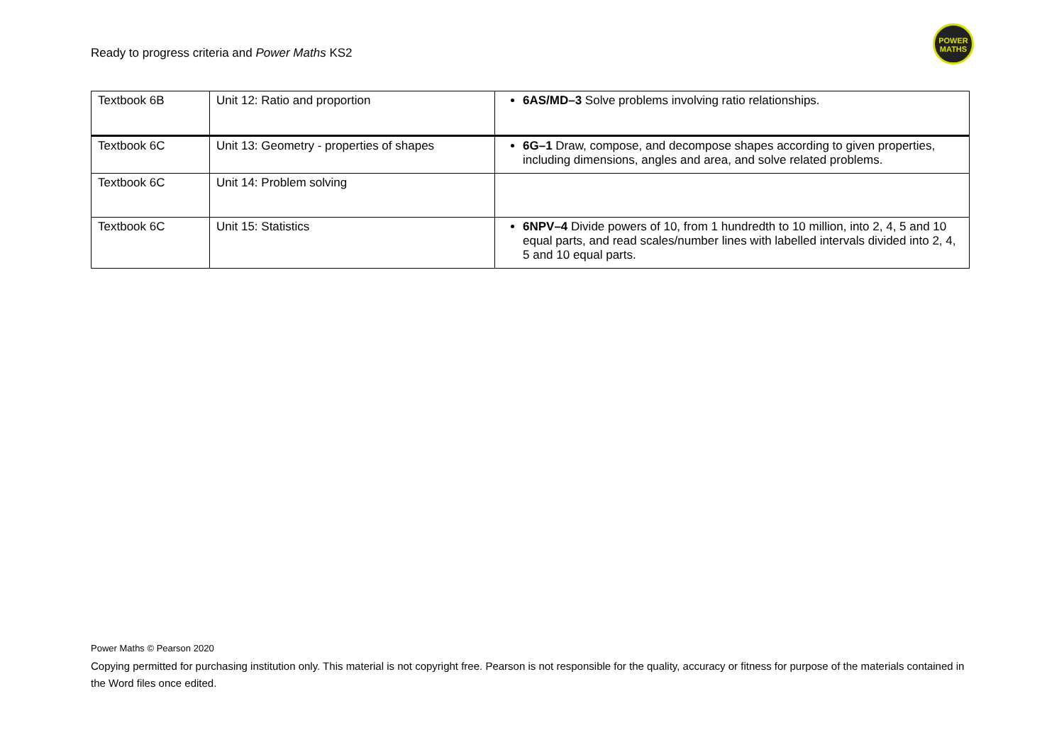Ready to progress criteria and Power Maths KS2
POWER
MATHS
| Textbook 6B | Unit 12: Ratio and proportion | 6AS/MD–3 Solve problems involving ratio relationships. |
| Textbook 6C | Unit 13: Geometry - properties of shapes | 6G–1 Draw, compose, and decompose shapes according to given properties, including dimensions, angles and area, and solve related problems. |
| Textbook 6C | Unit 14: Problem solving | |
| Textbook 6C | Unit 15: Statistics | 6NPV–4 Divide powers of 10, from 1 hundredth to 10 million, into 2, 4, 5 and 10 equal parts, and read scales/number lines with labelled intervals divided into 2, 4, 5 and 10 equal parts. |
Power Maths © Pearson 2020
Copying permitted for purchasing institution only. This material is not copyright free. Pearson is not responsible for the quality, accuracy or fitness for purpose of the materials contained in the Word files once edited.